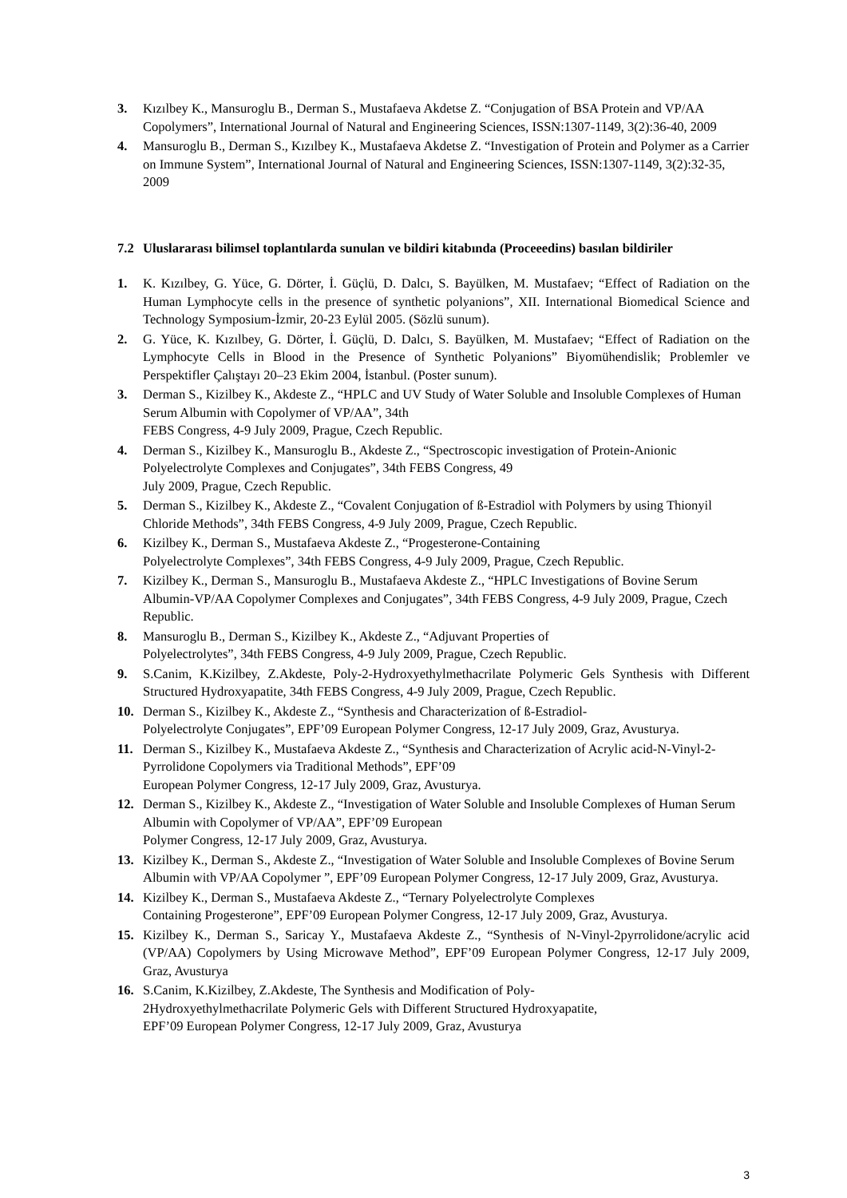3. Kızılbey K., Mansuroglu B., Derman S., Mustafaeva Akdetse Z. “Conjugation of BSA Protein and VP/AA Copolymers”, International Journal of Natural and Engineering Sciences, ISSN:1307-1149, 3(2):36-40, 2009
4. Mansuroglu B., Derman S., Kızılbey K., Mustafaeva Akdetse Z. “Investigation of Protein and Polymer as a Carrier on Immune System”, International Journal of Natural and Engineering Sciences, ISSN:1307-1149, 3(2):32-35, 2009
7.2 Uluslararası bilimsel toplantılarda sunulan ve bildiri kitabında (Proceeedins) basılan bildiriler
1. K. Kızılbey, G. Yüce, G. Dörter, İ. Güçlü, D. Dalcı, S. Bayülken, M. Mustafaev; “Effect of Radiation on the Human Lymphocyte cells in the presence of synthetic polyanions”, XII. International Biomedical Science and Technology Symposium-İzmir, 20-23 Eylül 2005. (Sözlü sunum).
2. G. Yüce, K. Kızılbey, G. Dörter, İ. Güçlü, D. Dalcı, S. Bayülken, M. Mustafaev; “Effect of Radiation on the Lymphocyte Cells in Blood in the Presence of Synthetic Polyanions” Biyomühendislik; Problemler ve Perspektifler Çalıştayı 20–23 Ekim 2004, İstanbul. (Poster sunum).
3. Derman S., Kizilbey K., Akdeste Z., “HPLC and UV Study of Water Soluble and Insoluble Complexes of Human Serum Albumin with Copolymer of VP/AA”, 34th
FEBS Congress, 4-9 July 2009, Prague, Czech Republic.
4. Derman S., Kizilbey K., Mansuroglu B., Akdeste Z., “Spectroscopic investigation of Protein-Anionic Polyelectrolyte Complexes and Conjugates”, 34th FEBS Congress, 49
July 2009, Prague, Czech Republic.
5. Derman S., Kizilbey K., Akdeste Z., “Covalent Conjugation of ß-Estradiol with Polymers by using Thionyil Chloride Methods”, 34th FEBS Congress, 4-9 July 2009, Prague, Czech Republic.
6. Kizilbey K., Derman S., Mustafaeva Akdeste Z., “Progesterone-Containing
Polyelectrolyte Complexes”, 34th FEBS Congress, 4-9 July 2009, Prague, Czech Republic.
7. Kizilbey K., Derman S., Mansuroglu B., Mustafaeva Akdeste Z., “HPLC Investigations of Bovine Serum Albumin-VP/AA Copolymer Complexes and Conjugates”, 34th FEBS Congress, 4-9 July 2009, Prague, Czech Republic.
8. Mansuroglu B., Derman S., Kizilbey K., Akdeste Z., “Adjuvant Properties of
Polyelectrolytes”, 34th FEBS Congress, 4-9 July 2009, Prague, Czech Republic.
9. S.Canim, K.Kizilbey, Z.Akdeste, Poly-2-Hydroxyethylmethacrilate Polymeric Gels Synthesis with Different Structured Hydroxyapatite, 34th FEBS Congress, 4-9 July 2009, Prague, Czech Republic.
10. Derman S., Kizilbey K., Akdeste Z., “Synthesis and Characterization of ß-Estradiol-
Polyelectrolyte Conjugates”, EPF’09 European Polymer Congress, 12-17 July 2009, Graz, Avusturya.
11. Derman S., Kizilbey K., Mustafaeva Akdeste Z., “Synthesis and Characterization of Acrylic acid-N-Vinyl-2-Pyrrolidone Copolymers via Traditional Methods”, EPF’09
European Polymer Congress, 12-17 July 2009, Graz, Avusturya.
12. Derman S., Kizilbey K., Akdeste Z., “Investigation of Water Soluble and Insoluble Complexes of Human Serum Albumin with Copolymer of VP/AA”, EPF’09 European
Polymer Congress, 12-17 July 2009, Graz, Avusturya.
13. Kizilbey K., Derman S., Akdeste Z., “Investigation of Water Soluble and Insoluble Complexes of Bovine Serum Albumin with VP/AA Copolymer ”, EPF’09 European Polymer Congress, 12-17 July 2009, Graz, Avusturya.
14. Kizilbey K., Derman S., Mustafaeva Akdeste Z., “Ternary Polyelectrolyte Complexes
Containing Progesterone”, EPF’09 European Polymer Congress, 12-17 July 2009, Graz, Avusturya.
15. Kizilbey K., Derman S., Saricay Y., Mustafaeva Akdeste Z., “Synthesis of N-Vinyl-2pyrrolidone/acrylic acid (VP/AA) Copolymers by Using Microwave Method”, EPF’09 European Polymer Congress, 12-17 July 2009, Graz, Avusturya
16. S.Canim, K.Kizilbey, Z.Akdeste, The Synthesis and Modification of Poly-
2Hydroxyethylmethacrilate Polymeric Gels with Different Structured Hydroxyapatite,
EPF’09 European Polymer Congress, 12-17 July 2009, Graz, Avusturya
3